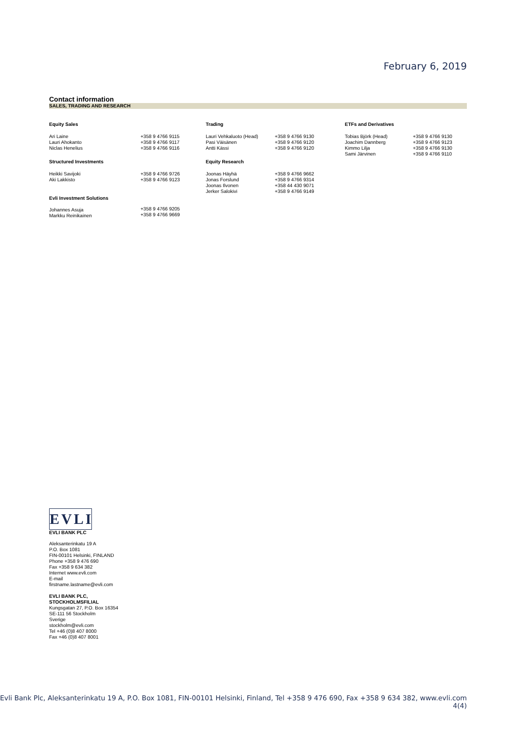February 6, 2019
Contact information
SALES, TRADING AND RESEARCH
| Equity Sales | | Trading | | ETFs and Derivatives | |
| --- | --- | --- | --- | --- | --- |
| Ari Laine Lauri Ahokanto Niclas Henelius | +358 9 4766 9115 +358 9 4766 9117 +358 9 4766 9116 | Lauri Vehkaluoto (Head) Pasi Väisänen Antti Kässi | +358 9 4766 9130 +358 9 4766 9120 +358 9 4766 9120 | Tobias Björk (Head) Joachim Dannberg Kimmo Lilja Sami Järvinen | +358 9 4766 9130 +358 9 4766 9123 +358 9 4766 9130 +358 9 4766 9110 |
| Structured Investments | | Equity Research | | | |
| Heikki Savijoki Aki Lakkisto Evli Investment Solutions Johannes Asuja Markku Reinikainen | +358 9 4766 9726 +358 9 4766 9123 +358 9 4766 9205 +358 9 4766 9669 | Joonas Häyhä Jonas Forslund Joonas Ilvonen Jerker Salokivi | +358 9 4766 9662 +358 9 4766 9314 +358 44 430 9071 +358 9 4766 9149 | | |
EVLI
EVLI BANK PLC
Aleksanterinkatu 19 A
P.O. Box 1081
FIN-00101 Helsinki, FINLAND
Phone +358 9 476 690
Fax +358 9 634 382
Internet www.evli.com
E-mail
firstname.lastname@evli.com
EVLI BANK PLC,
STOCKHOLMSFILIAL
Kungsgatan 27, P.O. Box 16354
SE-111 56 Stockholm
Sverige
stockholm@evli.com
Tel +46 (0)8 407 8000
Fax +46 (0)8 407 8001
Evli Bank Plc, Aleksanterinkatu 19 A, P.O. Box 1081, FIN-00101 Helsinki, Finland, Tel +358 9 476 690, Fax +358 9 634 382, www.evli.com
4(4)